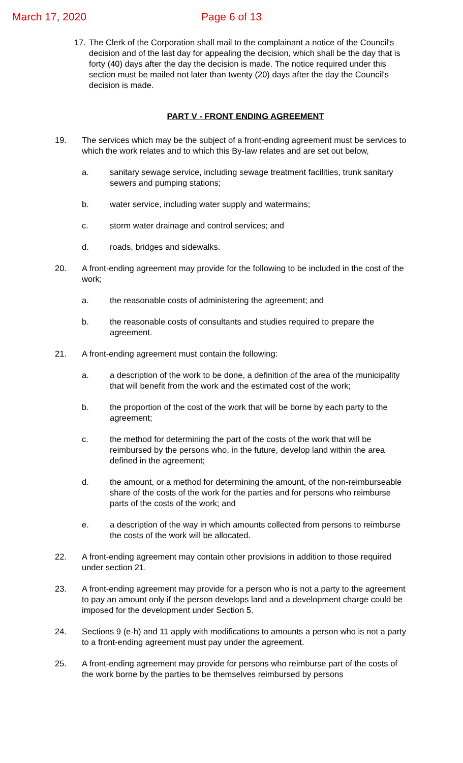March 17, 2020 Page 6 of 13
17.
The Clerk of the Corporation shall mail to the complainant a notice of the Council's decision and of the last day for appealing the decision, which shall be the day that is forty (40) days after the day the decision is made. The notice required under this section must be mailed not later than twenty (20) days after the day the Council's decision is made.
PART V - FRONT ENDING AGREEMENT
19. The services which may be the subject of a front-ending agreement must be services to which the work relates and to which this By-law relates and are set out below,
a. sanitary sewage service, including sewage treatment facilities, trunk sanitary sewers and pumping stations;
b. water service, including water supply and watermains;
c. storm water drainage and control services; and
d. roads, bridges and sidewalks.
20. A front-ending agreement may provide for the following to be included in the cost of the work;
a. the reasonable costs of administering the agreement; and
b. the reasonable costs of consultants and studies required to prepare the agreement.
21. A front-ending agreement must contain the following:
a. a description of the work to be done, a definition of the area of the municipality that will benefit from the work and the estimated cost of the work;
b. the proportion of the cost of the work that will be borne by each party to the agreement;
c. the method for determining the part of the costs of the work that will be reimbursed by the persons who, in the future, develop land within the area defined in the agreement;
d. the amount, or a method for determining the amount, of the non-reimburseable share of the costs of the work for the parties and for persons who reimburse parts of the costs of the work; and
e. a description of the way in which amounts collected from persons to reimburse the costs of the work will be allocated.
22. A front-ending agreement may contain other provisions in addition to those required under section 21.
23. A front-ending agreement may provide for a person who is not a party to the agreement to pay an amount only if the person develops land and a development charge could be imposed for the development under Section 5.
24. Sections 9 (e-h) and 11 apply with modifications to amounts a person who is not a party to a front-ending agreement must pay under the agreement.
25. A front-ending agreement may provide for persons who reimburse part of the costs of the work borne by the parties to be themselves reimbursed by persons